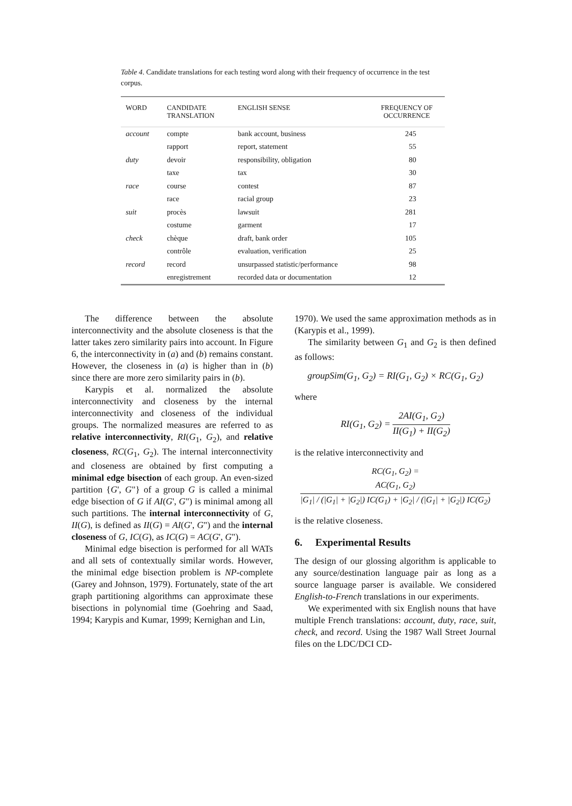Table 4. Candidate translations for each testing word along with their frequency of occurrence in the test corpus.
| WORD | CANDIDATE TRANSLATION | ENGLISH SENSE | FREQUENCY OF OCCURRENCE |
| --- | --- | --- | --- |
| account | compte | bank account, business | 245 |
| | rapport | report, statement | 55 |
| duty | devoir | responsibility, obligation | 80 |
| | taxe | tax | 30 |
| race | course | contest | 87 |
| | race | racial group | 23 |
| suit | procès | lawsuit | 281 |
| | costume | garment | 17 |
| check | chèque | draft, bank order | 105 |
| | contrôle | evaluation, verification | 25 |
| record | record | unsurpassed statistic/performance | 98 |
| | enregistrement | recorded data or documentation | 12 |
The difference between the absolute interconnectivity and the absolute closeness is that the latter takes zero similarity pairs into account. In Figure 6, the interconnectivity in (a) and (b) remains constant. However, the closeness in (a) is higher than in (b) since there are more zero similarity pairs in (b).
Karypis et al. normalized the absolute interconnectivity and closeness by the internal interconnectivity and closeness of the individual groups. The normalized measures are referred to as relative interconnectivity, RI(G<sub>1</sub>, G<sub>2</sub>), and relative closeness, RC(G<sub>1</sub>, G<sub>2</sub>). The internal interconnectivity and closeness are obtained by first computing a minimal edge bisection of each group. An even-sized partition {G', G"} of a group G is called a minimal edge bisection of G if AI(G', G") is minimal among all such partitions. The internal interconnectivity of G, II(G), is defined as II(G) = AI(G', G") and the internal closeness of G, IC(G), as IC(G) = AC(G', G").
Minimal edge bisection is performed for all WATs and all sets of contextually similar words. However, the minimal edge bisection problem is NP-complete (Garey and Johnson, 1979). Fortunately, state of the art graph partitioning algorithms can approximate these bisections in polynomial time (Goehring and Saad, 1994; Karypis and Kumar, 1999; Kernighan and Lin,
1970). We used the same approximation methods as in (Karypis et al., 1999).
The similarity between G<sub>1</sub> and G<sub>2</sub> is then defined as follows:
groupSim(G<sub>1</sub>, G<sub>2</sub>) = RI(G<sub>1</sub>, G<sub>2</sub>) × RC(G<sub>1</sub>, G<sub>2</sub>)
where
RI(G<sub>1</sub>, G<sub>2</sub>) = 2AI(G<sub>1</sub>, G<sub>2</sub>) II(G<sub>1</sub>) + II(G<sub>2</sub>)
is the relative interconnectivity and
RC(G<sub>1</sub>, G<sub>2</sub>) = AC(G<sub>1</sub>, G<sub>2</sub>) |G<sub>1</sub>| / (|G<sub>1</sub>| + |G<sub>2</sub>|) IC(G<sub>1</sub>) + |G<sub>2</sub>| / (|G<sub>1</sub>| + |G<sub>2</sub>|) IC(G<sub>2</sub>)
is the relative closeness.
6. Experimental Results
The design of our glossing algorithm is applicable to any source/destination language pair as long as a source language parser is available. We considered English-to-French translations in our experiments.
We experimented with six English nouns that have multiple French translations: account, duty, race, suit, check, and record. Using the 1987 Wall Street Journal files on the LDC/DCI CD-